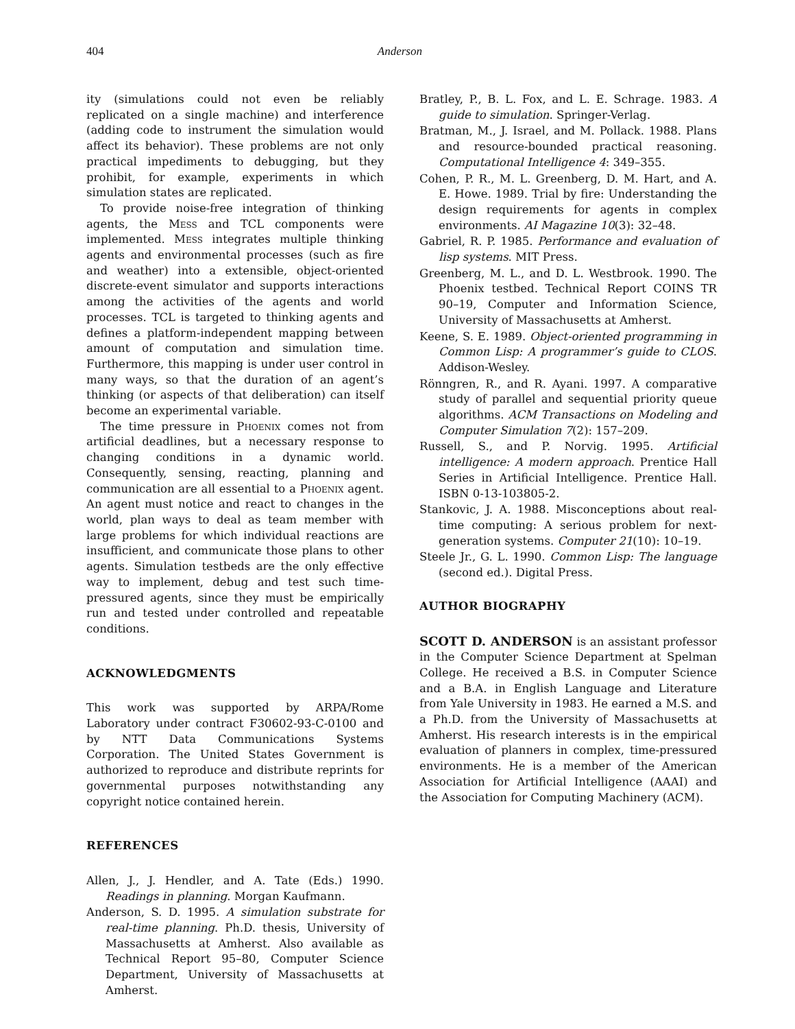404 Anderson
ity (simulations could not even be reliably replicated on a single machine) and interference (adding code to instrument the simulation would affect its behavior). These problems are not only practical impediments to debugging, but they prohibit, for example, experiments in which simulation states are replicated.
To provide noise-free integration of thinking agents, the Mess and TCL components were implemented. Mess integrates multiple thinking agents and environmental processes (such as fire and weather) into a extensible, object-oriented discrete-event simulator and supports interactions among the activities of the agents and world processes. TCL is targeted to thinking agents and defines a platform-independent mapping between amount of computation and simulation time. Furthermore, this mapping is under user control in many ways, so that the duration of an agent’s thinking (or aspects of that deliberation) can itself become an experimental variable.
The time pressure in Phoenix comes not from artificial deadlines, but a necessary response to changing conditions in a dynamic world. Consequently, sensing, reacting, planning and communication are all essential to a Phoenix agent. An agent must notice and react to changes in the world, plan ways to deal as team member with large problems for which individual reactions are insufficient, and communicate those plans to other agents. Simulation testbeds are the only effective way to implement, debug and test such time-pressured agents, since they must be empirically run and tested under controlled and repeatable conditions.
ACKNOWLEDGMENTS
This work was supported by ARPA/Rome Laboratory under contract F30602-93-C-0100 and by NTT Data Communications Systems Corporation. The United States Government is authorized to reproduce and distribute reprints for governmental purposes notwithstanding any copyright notice contained herein.
REFERENCES
Allen, J., J. Hendler, and A. Tate (Eds.) 1990. Readings in planning. Morgan Kaufmann.
Anderson, S. D. 1995. A simulation substrate for real-time planning. Ph.D. thesis, University of Massachusetts at Amherst. Also available as Technical Report 95–80, Computer Science Department, University of Massachusetts at Amherst.
Bratley, P., B. L. Fox, and L. E. Schrage. 1983. A guide to simulation. Springer-Verlag.
Bratman, M., J. Israel, and M. Pollack. 1988. Plans and resource-bounded practical reasoning. Computational Intelligence 4: 349–355.
Cohen, P. R., M. L. Greenberg, D. M. Hart, and A. E. Howe. 1989. Trial by fire: Understanding the design requirements for agents in complex environments. AI Magazine 10(3): 32–48.
Gabriel, R. P. 1985. Performance and evaluation of lisp systems. MIT Press.
Greenberg, M. L., and D. L. Westbrook. 1990. The Phoenix testbed. Technical Report COINS TR 90–19, Computer and Information Science, University of Massachusetts at Amherst.
Keene, S. E. 1989. Object-oriented programming in Common Lisp: A programmer’s guide to CLOS. Addison-Wesley.
Rönngren, R., and R. Ayani. 1997. A comparative study of parallel and sequential priority queue algorithms. ACM Transactions on Modeling and Computer Simulation 7(2): 157–209.
Russell, S., and P. Norvig. 1995. Artificial intelligence: A modern approach. Prentice Hall Series in Artificial Intelligence. Prentice Hall. ISBN 0-13-103805-2.
Stankovic, J. A. 1988. Misconceptions about real-time computing: A serious problem for next-generation systems. Computer 21(10): 10–19.
Steele Jr., G. L. 1990. Common Lisp: The language (second ed.). Digital Press.
AUTHOR BIOGRAPHY
SCOTT D. ANDERSON is an assistant professor in the Computer Science Department at Spelman College. He received a B.S. in Computer Science and a B.A. in English Language and Literature from Yale University in 1983. He earned a M.S. and a Ph.D. from the University of Massachusetts at Amherst. His research interests is in the empirical evaluation of planners in complex, time-pressured environments. He is a member of the American Association for Artificial Intelligence (AAAI) and the Association for Computing Machinery (ACM).